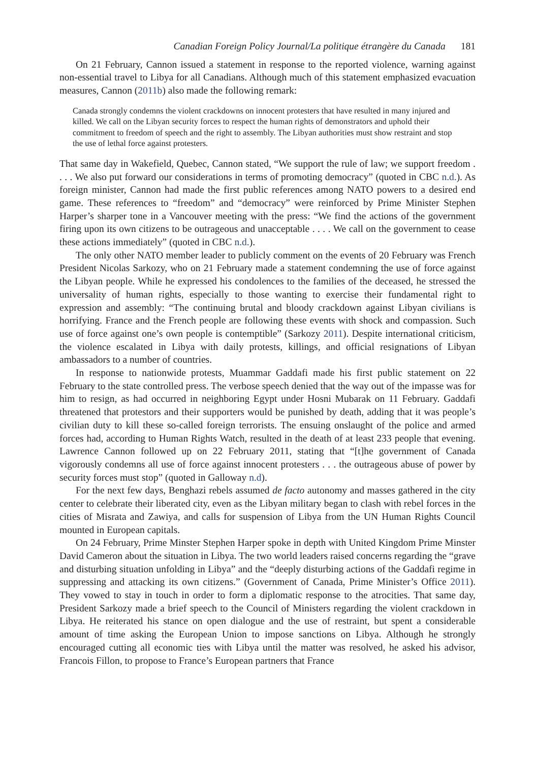Canadian Foreign Policy Journal/La politique étrangère du Canada 181
On 21 February, Cannon issued a statement in response to the reported violence, warning against non-essential travel to Libya for all Canadians. Although much of this statement emphasized evacuation measures, Cannon (2011b) also made the following remark:
Canada strongly condemns the violent crackdowns on innocent protesters that have resulted in many injured and killed. We call on the Libyan security forces to respect the human rights of demonstrators and uphold their commitment to freedom of speech and the right to assembly. The Libyan authorities must show restraint and stop the use of lethal force against protesters.
That same day in Wakefield, Quebec, Cannon stated, “We support the rule of law; we support freedom . . . . We also put forward our considerations in terms of promoting democracy” (quoted in CBC n.d.). As foreign minister, Cannon had made the first public references among NATO powers to a desired end game. These references to “freedom” and “democracy” were reinforced by Prime Minister Stephen Harper’s sharper tone in a Vancouver meeting with the press: “We find the actions of the government firing upon its own citizens to be outrageous and unacceptable . . . . We call on the government to cease these actions immediately” (quoted in CBC n.d.).
The only other NATO member leader to publicly comment on the events of 20 February was French President Nicolas Sarkozy, who on 21 February made a statement condemning the use of force against the Libyan people. While he expressed his condolences to the families of the deceased, he stressed the universality of human rights, especially to those wanting to exercise their fundamental right to expression and assembly: “The continuing brutal and bloody crackdown against Libyan civilians is horrifying. France and the French people are following these events with shock and compassion. Such use of force against one’s own people is contemptible” (Sarkozy 2011). Despite international criticism, the violence escalated in Libya with daily protests, killings, and official resignations of Libyan ambassadors to a number of countries.
In response to nationwide protests, Muammar Gaddafi made his first public statement on 22 February to the state controlled press. The verbose speech denied that the way out of the impasse was for him to resign, as had occurred in neighboring Egypt under Hosni Mubarak on 11 February. Gaddafi threatened that protestors and their supporters would be punished by death, adding that it was people’s civilian duty to kill these so-called foreign terrorists. The ensuing onslaught of the police and armed forces had, according to Human Rights Watch, resulted in the death of at least 233 people that evening. Lawrence Cannon followed up on 22 February 2011, stating that “[t]he government of Canada vigorously condemns all use of force against innocent protesters . . . the outrageous abuse of power by security forces must stop” (quoted in Galloway n.d).
For the next few days, Benghazi rebels assumed de facto autonomy and masses gathered in the city center to celebrate their liberated city, even as the Libyan military began to clash with rebel forces in the cities of Misrata and Zawiya, and calls for suspension of Libya from the UN Human Rights Council mounted in European capitals.
On 24 February, Prime Minster Stephen Harper spoke in depth with United Kingdom Prime Minster David Cameron about the situation in Libya. The two world leaders raised concerns regarding the “grave and disturbing situation unfolding in Libya” and the “deeply disturbing actions of the Gaddafi regime in suppressing and attacking its own citizens.” (Government of Canada, Prime Minister’s Office 2011). They vowed to stay in touch in order to form a diplomatic response to the atrocities. That same day, President Sarkozy made a brief speech to the Council of Ministers regarding the violent crackdown in Libya. He reiterated his stance on open dialogue and the use of restraint, but spent a considerable amount of time asking the European Union to impose sanctions on Libya. Although he strongly encouraged cutting all economic ties with Libya until the matter was resolved, he asked his advisor, Francois Fillon, to propose to France’s European partners that France